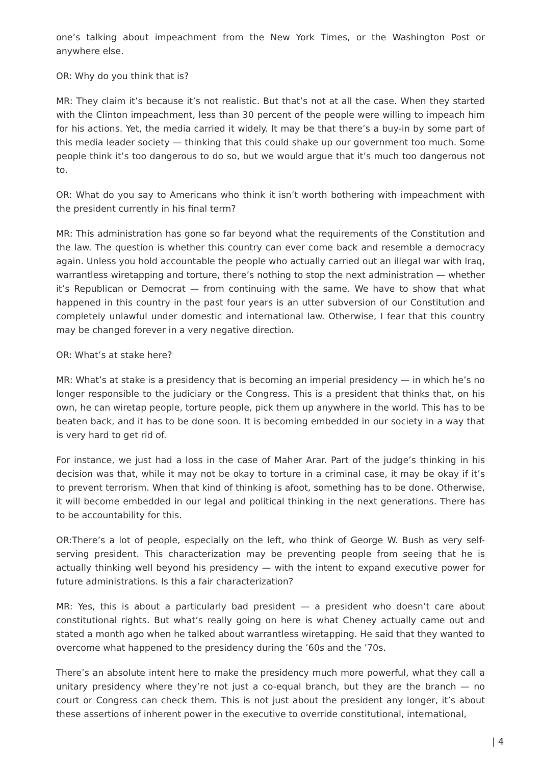one’s talking about impeachment from the New York Times, or the Washington Post or anywhere else.
OR: Why do you think that is?
MR: They claim it’s because it’s not realistic. But that’s not at all the case. When they started with the Clinton impeachment, less than 30 percent of the people were willing to impeach him for his actions. Yet, the media carried it widely. It may be that there’s a buy-in by some part of this media leader society — thinking that this could shake up our government too much. Some people think it’s too dangerous to do so, but we would argue that it’s much too dangerous not to.
OR: What do you say to Americans who think it isn’t worth bothering with impeachment with the president currently in his final term?
MR: This administration has gone so far beyond what the requirements of the Constitution and the law. The question is whether this country can ever come back and resemble a democracy again. Unless you hold accountable the people who actually carried out an illegal war with Iraq, warrantless wiretapping and torture, there’s nothing to stop the next administration — whether it’s Republican or Democrat — from continuing with the same. We have to show that what happened in this country in the past four years is an utter subversion of our Constitution and completely unlawful under domestic and international law. Otherwise, I fear that this country may be changed forever in a very negative direction.
OR: What’s at stake here?
MR: What’s at stake is a presidency that is becoming an imperial presidency — in which he’s no longer responsible to the judiciary or the Congress. This is a president that thinks that, on his own, he can wiretap people, torture people, pick them up anywhere in the world. This has to be beaten back, and it has to be done soon. It is becoming embedded in our society in a way that is very hard to get rid of.
For instance, we just had a loss in the case of Maher Arar. Part of the judge’s thinking in his decision was that, while it may not be okay to torture in a criminal case, it may be okay if it’s to prevent terrorism. When that kind of thinking is afoot, something has to be done. Otherwise, it will become embedded in our legal and political thinking in the next generations. There has to be accountability for this.
OR:There’s a lot of people, especially on the left, who think of George W. Bush as very self-serving president. This characterization may be preventing people from seeing that he is actually thinking well beyond his presidency — with the intent to expand executive power for future administrations. Is this a fair characterization?
MR: Yes, this is about a particularly bad president — a president who doesn’t care about constitutional rights. But what’s really going on here is what Cheney actually came out and stated a month ago when he talked about warrantless wiretapping. He said that they wanted to overcome what happened to the presidency during the ’60s and the ’70s.
There’s an absolute intent here to make the presidency much more powerful, what they call a unitary presidency where they’re not just a co-equal branch, but they are the branch — no court or Congress can check them. This is not just about the president any longer, it’s about these assertions of inherent power in the executive to override constitutional, international,
| 4